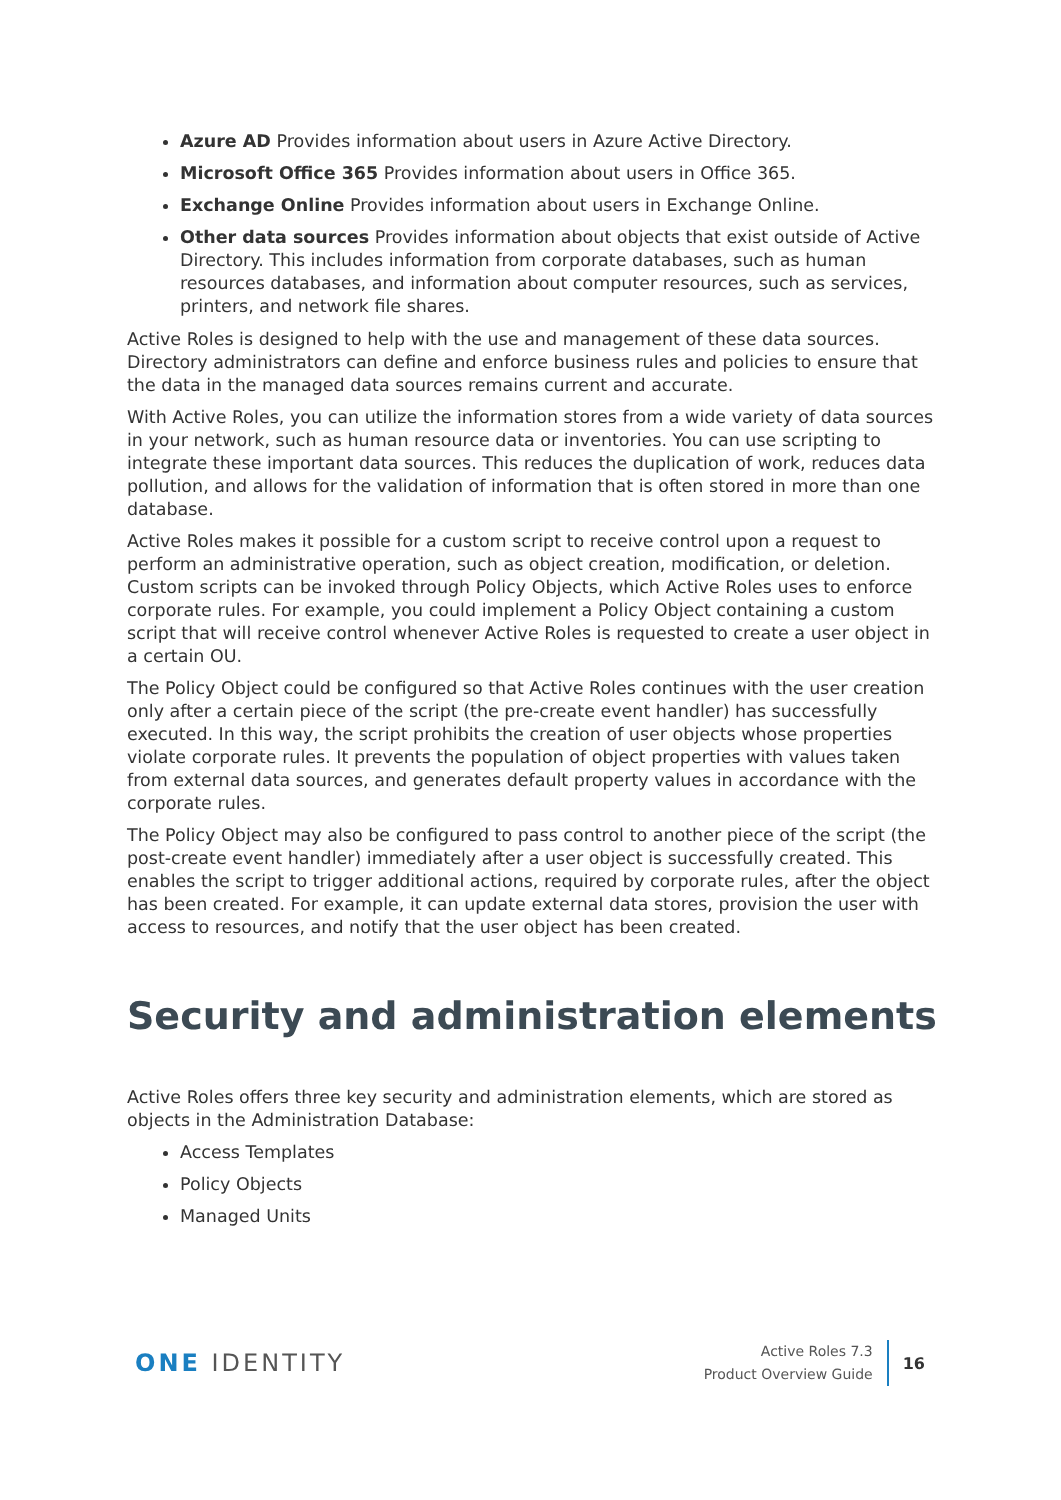Azure AD Provides information about users in Azure Active Directory.
Microsoft Office 365 Provides information about users in Office 365.
Exchange Online Provides information about users in Exchange Online.
Other data sources Provides information about objects that exist outside of Active Directory. This includes information from corporate databases, such as human resources databases, and information about computer resources, such as services, printers, and network file shares.
Active Roles is designed to help with the use and management of these data sources. Directory administrators can define and enforce business rules and policies to ensure that the data in the managed data sources remains current and accurate.
With Active Roles, you can utilize the information stores from a wide variety of data sources in your network, such as human resource data or inventories. You can use scripting to integrate these important data sources. This reduces the duplication of work, reduces data pollution, and allows for the validation of information that is often stored in more than one database.
Active Roles makes it possible for a custom script to receive control upon a request to perform an administrative operation, such as object creation, modification, or deletion. Custom scripts can be invoked through Policy Objects, which Active Roles uses to enforce corporate rules. For example, you could implement a Policy Object containing a custom script that will receive control whenever Active Roles is requested to create a user object in a certain OU.
The Policy Object could be configured so that Active Roles continues with the user creation only after a certain piece of the script (the pre-create event handler) has successfully executed. In this way, the script prohibits the creation of user objects whose properties violate corporate rules. It prevents the population of object properties with values taken from external data sources, and generates default property values in accordance with the corporate rules.
The Policy Object may also be configured to pass control to another piece of the script (the post-create event handler) immediately after a user object is successfully created. This enables the script to trigger additional actions, required by corporate rules, after the object has been created. For example, it can update external data stores, provision the user with access to resources, and notify that the user object has been created.
Security and administration elements
Active Roles offers three key security and administration elements, which are stored as objects in the Administration Database:
Access Templates
Policy Objects
Managed Units
ONE IDENTITY
Active Roles 7.3
Product Overview Guide
16